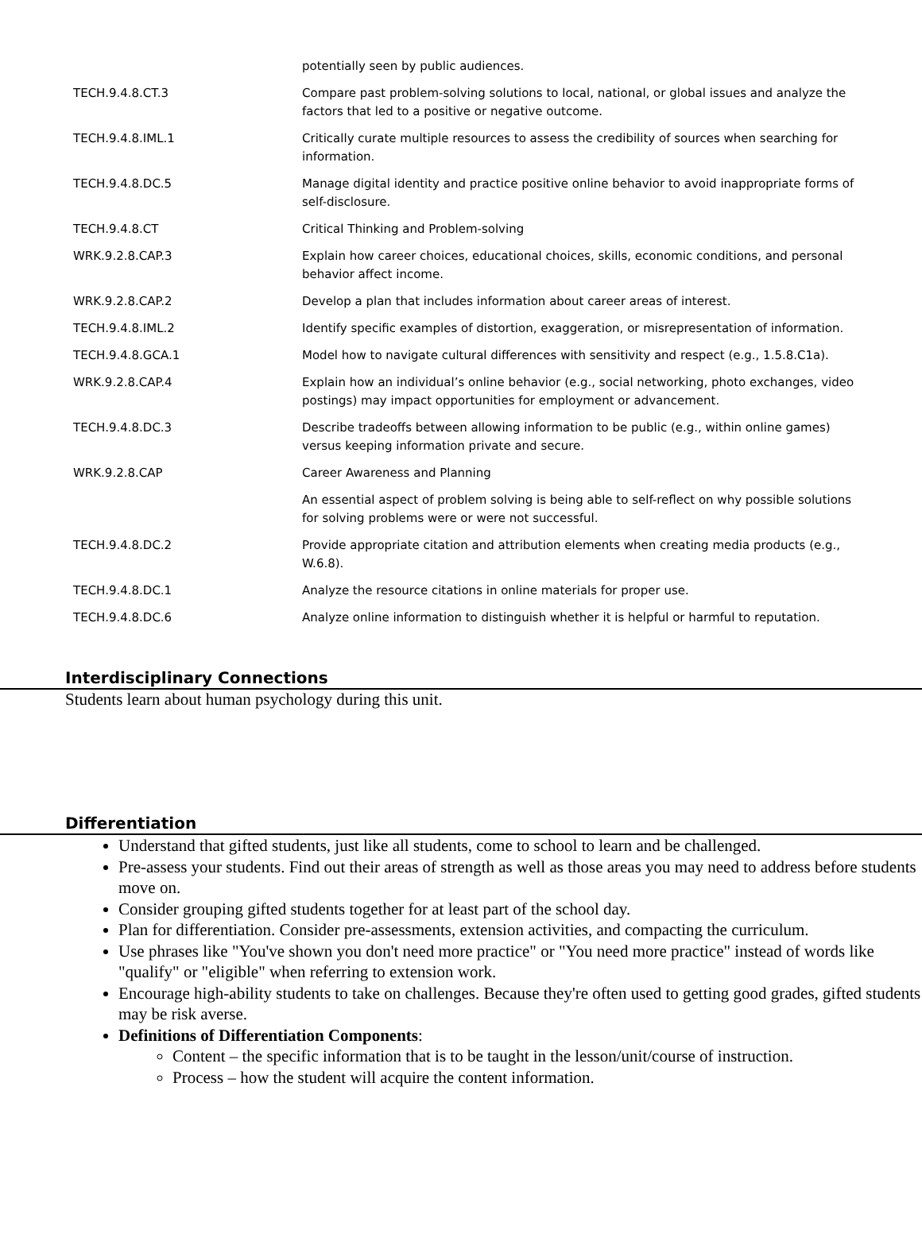| | potentially seen by public audiences. |
| TECH.9.4.8.CT.3 | Compare past problem-solving solutions to local, national, or global issues and analyze the factors that led to a positive or negative outcome. |
| TECH.9.4.8.IML.1 | Critically curate multiple resources to assess the credibility of sources when searching for information. |
| TECH.9.4.8.DC.5 | Manage digital identity and practice positive online behavior to avoid inappropriate forms of self-disclosure. |
| TECH.9.4.8.CT | Critical Thinking and Problem-solving |
| WRK.9.2.8.CAP.3 | Explain how career choices, educational choices, skills, economic conditions, and personal behavior affect income. |
| WRK.9.2.8.CAP.2 | Develop a plan that includes information about career areas of interest. |
| TECH.9.4.8.IML.2 | Identify specific examples of distortion, exaggeration, or misrepresentation of information. |
| TECH.9.4.8.GCA.1 | Model how to navigate cultural differences with sensitivity and respect (e.g., 1.5.8.C1a). |
| WRK.9.2.8.CAP.4 | Explain how an individual’s online behavior (e.g., social networking, photo exchanges, video postings) may impact opportunities for employment or advancement. |
| TECH.9.4.8.DC.3 | Describe tradeoffs between allowing information to be public (e.g., within online games) versus keeping information private and secure. |
| WRK.9.2.8.CAP | Career Awareness and Planning |
| | An essential aspect of problem solving is being able to self-reflect on why possible solutions for solving problems were or were not successful. |
| TECH.9.4.8.DC.2 | Provide appropriate citation and attribution elements when creating media products (e.g., W.6.8). |
| TECH.9.4.8.DC.1 | Analyze the resource citations in online materials for proper use. |
| TECH.9.4.8.DC.6 | Analyze online information to distinguish whether it is helpful or harmful to reputation. |
Interdisciplinary Connections
Students learn about human psychology during this unit.
Differentiation
Understand that gifted students, just like all students, come to school to learn and be challenged.
Pre-assess your students. Find out their areas of strength as well as those areas you may need to address before students move on.
Consider grouping gifted students together for at least part of the school day.
Plan for differentiation. Consider pre-assessments, extension activities, and compacting the curriculum.
Use phrases like "You've shown you don't need more practice" or "You need more practice" instead of words like "qualify" or "eligible" when referring to extension work.
Encourage high-ability students to take on challenges. Because they're often used to getting good grades, gifted students may be risk averse.
Definitions of Differentiation Components:
Content – the specific information that is to be taught in the lesson/unit/course of instruction.
Process – how the student will acquire the content information.